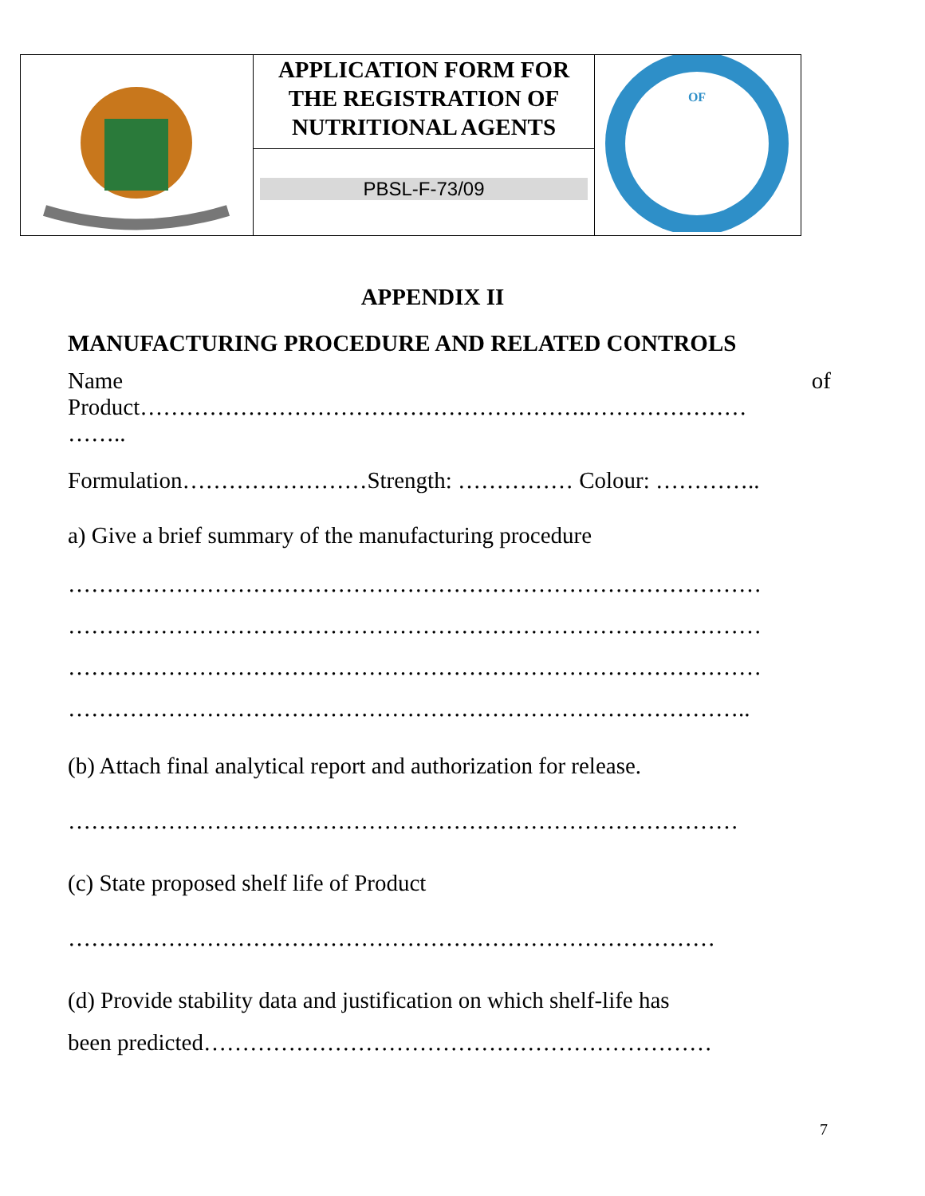| | APPLICATION FORM FOR THE REGISTRATION OF NUTRITIONAL AGENTS | OF |
| | PBSL-F-73/09 | |
APPENDIX II
MANUFACTURING PROCEDURE AND RELATED CONTROLS
Name of
Product………………………………………………….…………………
……..
Formulation……………………Strength: …………… Colour: …………..
a) Give a brief summary of the manufacturing procedure
………………………………………………………………………………
………………………………………………………………………………
………………………………………………………………………………
……………………………………………………………………………..
(b) Attach final analytical report and authorization for release.
……………………………………………………………………………
(c) State proposed shelf life of Product
…………………………………………………………………………
(d) Provide stability data and justification on which shelf-life has
been predicted…………………………………………………………
7